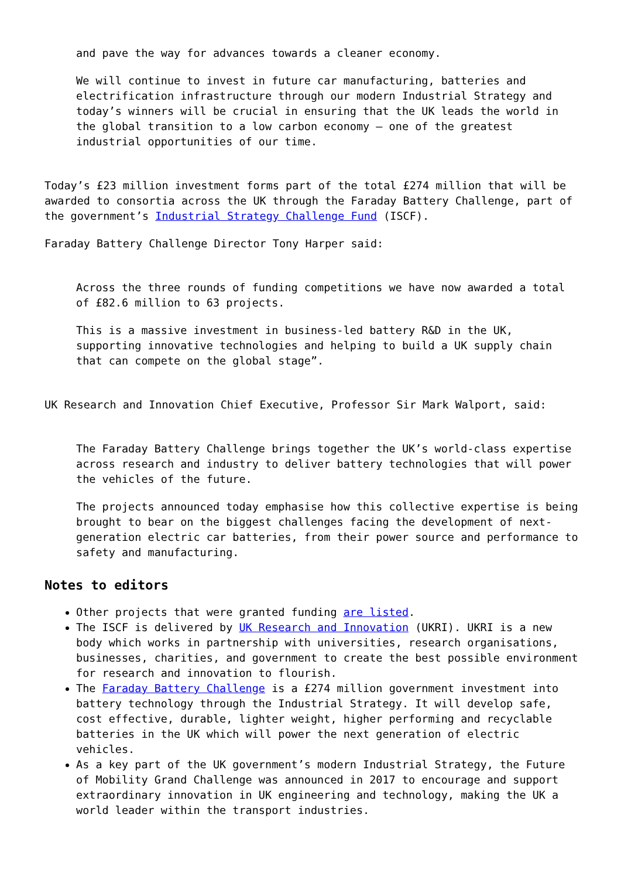and pave the way for advances towards a cleaner economy.
We will continue to invest in future car manufacturing, batteries and electrification infrastructure through our modern Industrial Strategy and today’s winners will be crucial in ensuring that the UK leads the world in the global transition to a low carbon economy – one of the greatest industrial opportunities of our time.
Today’s £23 million investment forms part of the total £274 million that will be awarded to consortia across the UK through the Faraday Battery Challenge, part of the government’s Industrial Strategy Challenge Fund (ISCF).
Faraday Battery Challenge Director Tony Harper said:
Across the three rounds of funding competitions we have now awarded a total of £82.6 million to 63 projects.
This is a massive investment in business-led battery R&D in the UK, supporting innovative technologies and helping to build a UK supply chain that can compete on the global stage”.
UK Research and Innovation Chief Executive, Professor Sir Mark Walport, said:
The Faraday Battery Challenge brings together the UK’s world-class expertise across research and industry to deliver battery technologies that will power the vehicles of the future.
The projects announced today emphasise how this collective expertise is being brought to bear on the biggest challenges facing the development of next-generation electric car batteries, from their power source and performance to safety and manufacturing.
Notes to editors
Other projects that were granted funding are listed.
The ISCF is delivered by UK Research and Innovation (UKRI). UKRI is a new body which works in partnership with universities, research organisations, businesses, charities, and government to create the best possible environment for research and innovation to flourish.
The Faraday Battery Challenge is a £274 million government investment into battery technology through the Industrial Strategy. It will develop safe, cost effective, durable, lighter weight, higher performing and recyclable batteries in the UK which will power the next generation of electric vehicles.
As a key part of the UK government’s modern Industrial Strategy, the Future of Mobility Grand Challenge was announced in 2017 to encourage and support extraordinary innovation in UK engineering and technology, making the UK a world leader within the transport industries.